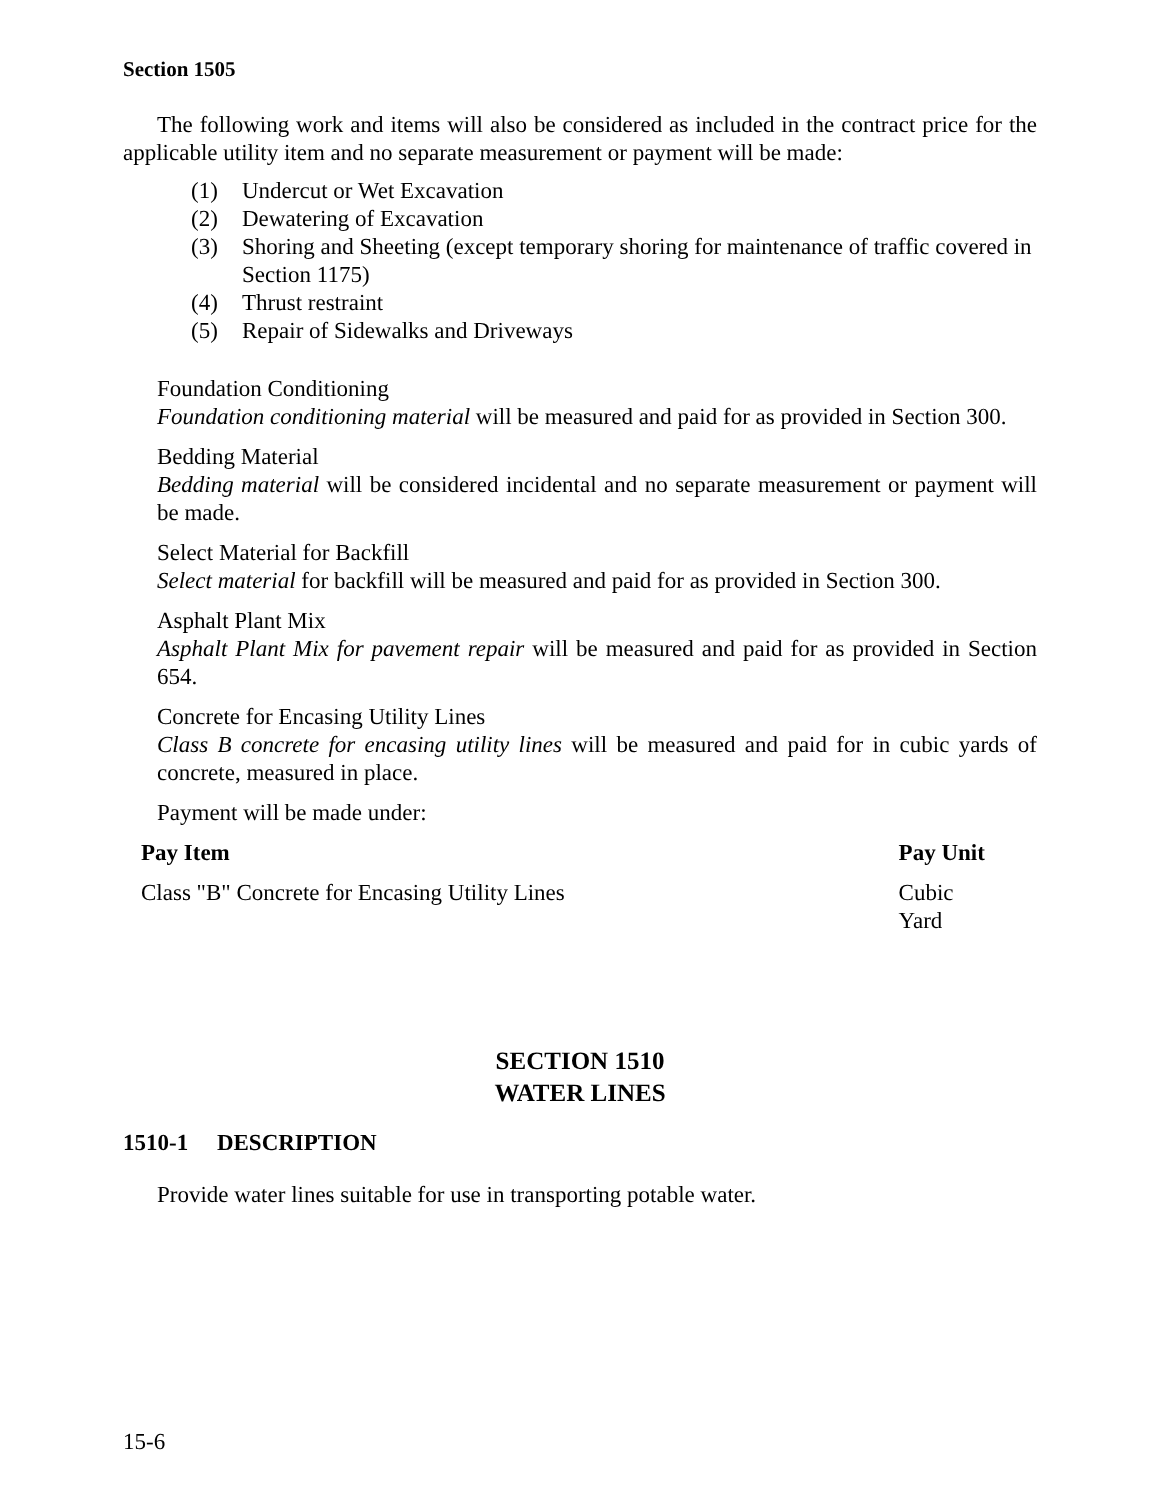Section 1505
The following work and items will also be considered as included in the contract price for the applicable utility item and no separate measurement or payment will be made:
(1) Undercut or Wet Excavation
(2) Dewatering of Excavation
(3) Shoring and Sheeting (except temporary shoring for maintenance of traffic covered in Section 1175)
(4) Thrust restraint
(5) Repair of Sidewalks and Driveways
Foundation Conditioning
Foundation conditioning material will be measured and paid for as provided in Section 300.
Bedding Material
Bedding material will be considered incidental and no separate measurement or payment will be made.
Select Material for Backfill
Select material for backfill will be measured and paid for as provided in Section 300.
Asphalt Plant Mix
Asphalt Plant Mix for pavement repair will be measured and paid for as provided in Section 654.
Concrete for Encasing Utility Lines
Class B concrete for encasing utility lines will be measured and paid for in cubic yards of concrete, measured in place.
Payment will be made under:
| Pay Item | Pay Unit |
| --- | --- |
| Class "B" Concrete for Encasing Utility Lines | Cubic Yard |
SECTION 1510
WATER LINES
1510-1 DESCRIPTION
Provide water lines suitable for use in transporting potable water.
15-6